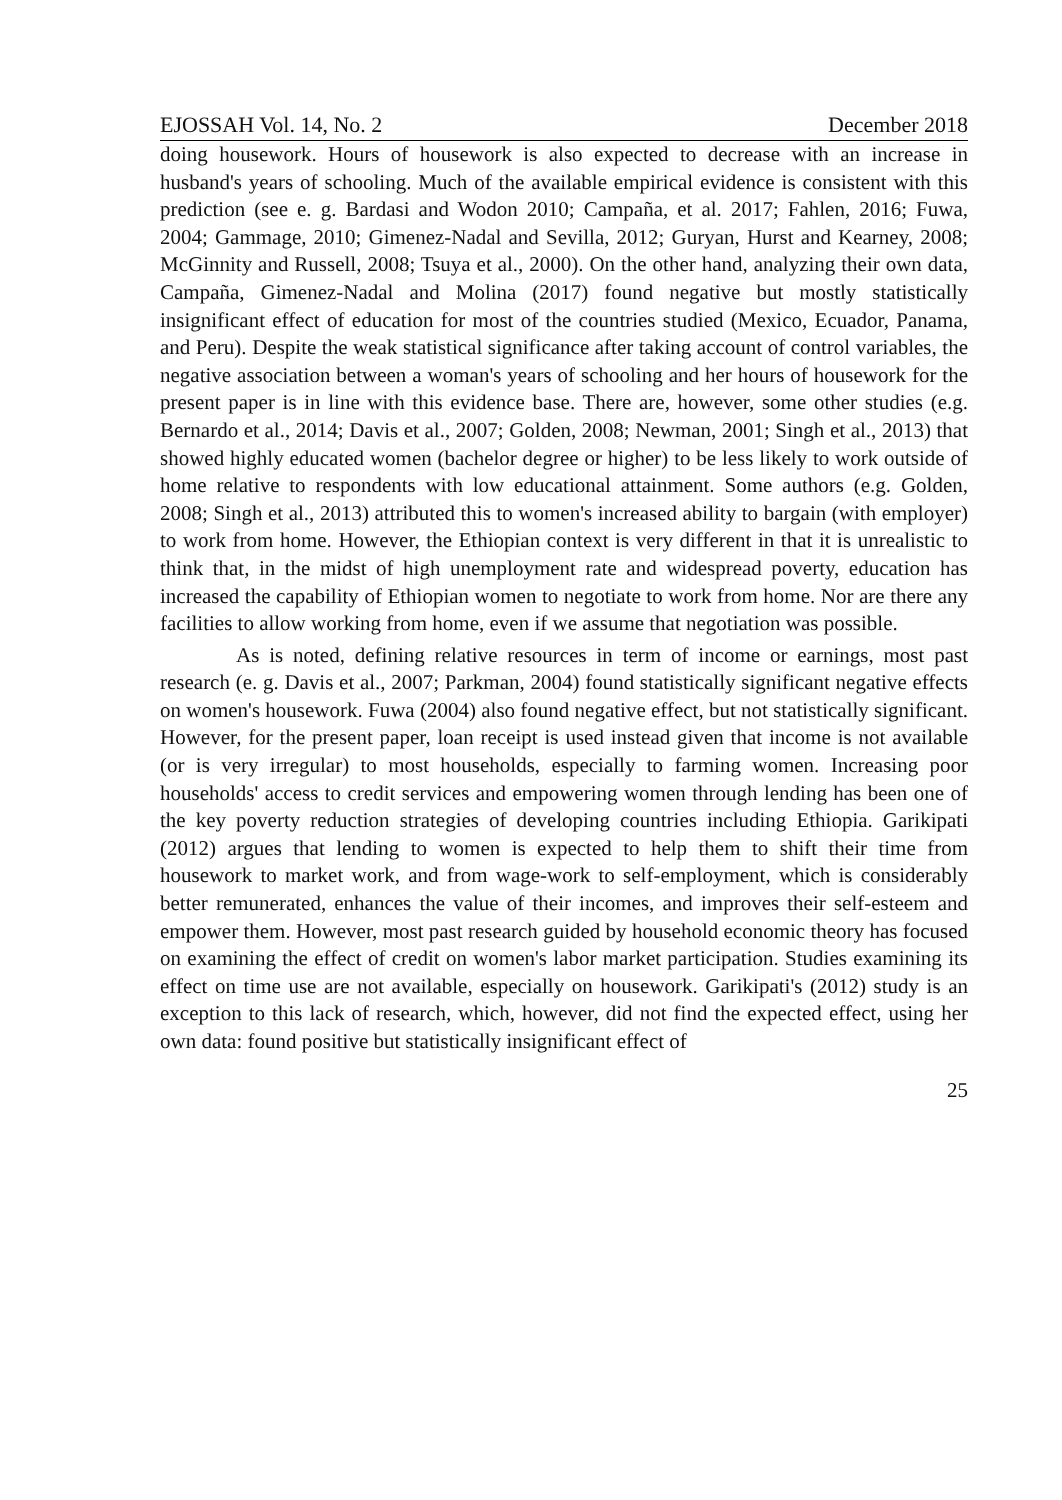EJOSSAH Vol. 14, No. 2 December 2018
doing housework. Hours of housework is also expected to decrease with an increase in husband's years of schooling. Much of the available empirical evidence is consistent with this prediction (see e. g. Bardasi and Wodon 2010; Campaña, et al. 2017; Fahlen, 2016; Fuwa, 2004; Gammage, 2010; Gimenez-Nadal and Sevilla, 2012; Guryan, Hurst and Kearney, 2008; McGinnity and Russell, 2008; Tsuya et al., 2000). On the other hand, analyzing their own data, Campaña, Gimenez-Nadal and Molina (2017) found negative but mostly statistically insignificant effect of education for most of the countries studied (Mexico, Ecuador, Panama, and Peru). Despite the weak statistical significance after taking account of control variables, the negative association between a woman's years of schooling and her hours of housework for the present paper is in line with this evidence base. There are, however, some other studies (e.g. Bernardo et al., 2014; Davis et al., 2007; Golden, 2008; Newman, 2001; Singh et al., 2013) that showed highly educated women (bachelor degree or higher) to be less likely to work outside of home relative to respondents with low educational attainment. Some authors (e.g. Golden, 2008; Singh et al., 2013) attributed this to women's increased ability to bargain (with employer) to work from home. However, the Ethiopian context is very different in that it is unrealistic to think that, in the midst of high unemployment rate and widespread poverty, education has increased the capability of Ethiopian women to negotiate to work from home. Nor are there any facilities to allow working from home, even if we assume that negotiation was possible.
As is noted, defining relative resources in term of income or earnings, most past research (e. g. Davis et al., 2007; Parkman, 2004) found statistically significant negative effects on women's housework. Fuwa (2004) also found negative effect, but not statistically significant. However, for the present paper, loan receipt is used instead given that income is not available (or is very irregular) to most households, especially to farming women. Increasing poor households' access to credit services and empowering women through lending has been one of the key poverty reduction strategies of developing countries including Ethiopia. Garikipati (2012) argues that lending to women is expected to help them to shift their time from housework to market work, and from wage-work to self-employment, which is considerably better remunerated, enhances the value of their incomes, and improves their self-esteem and empower them. However, most past research guided by household economic theory has focused on examining the effect of credit on women's labor market participation. Studies examining its effect on time use are not available, especially on housework. Garikipati's (2012) study is an exception to this lack of research, which, however, did not find the expected effect, using her own data: found positive but statistically insignificant effect of
25